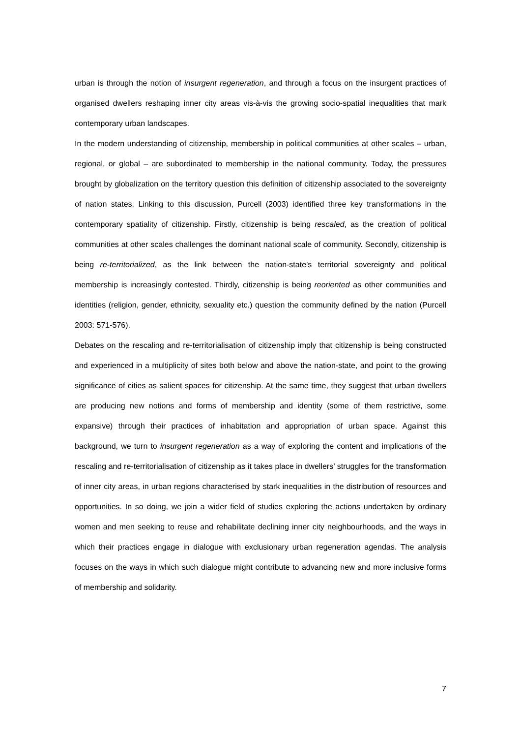urban is through the notion of insurgent regeneration, and through a focus on the insurgent practices of organised dwellers reshaping inner city areas vis-à-vis the growing socio-spatial inequalities that mark contemporary urban landscapes.
In the modern understanding of citizenship, membership in political communities at other scales – urban, regional, or global – are subordinated to membership in the national community. Today, the pressures brought by globalization on the territory question this definition of citizenship associated to the sovereignty of nation states. Linking to this discussion, Purcell (2003) identified three key transformations in the contemporary spatiality of citizenship. Firstly, citizenship is being rescaled, as the creation of political communities at other scales challenges the dominant national scale of community. Secondly, citizenship is being re-territorialized, as the link between the nation-state’s territorial sovereignty and political membership is increasingly contested. Thirdly, citizenship is being reoriented as other communities and identities (religion, gender, ethnicity, sexuality etc.) question the community defined by the nation (Purcell 2003: 571-576).
Debates on the rescaling and re-territorialisation of citizenship imply that citizenship is being constructed and experienced in a multiplicity of sites both below and above the nation-state, and point to the growing significance of cities as salient spaces for citizenship. At the same time, they suggest that urban dwellers are producing new notions and forms of membership and identity (some of them restrictive, some expansive) through their practices of inhabitation and appropriation of urban space. Against this background, we turn to insurgent regeneration as a way of exploring the content and implications of the rescaling and re-territorialisation of citizenship as it takes place in dwellers’ struggles for the transformation of inner city areas, in urban regions characterised by stark inequalities in the distribution of resources and opportunities. In so doing, we join a wider field of studies exploring the actions undertaken by ordinary women and men seeking to reuse and rehabilitate declining inner city neighbourhoods, and the ways in which their practices engage in dialogue with exclusionary urban regeneration agendas. The analysis focuses on the ways in which such dialogue might contribute to advancing new and more inclusive forms of membership and solidarity.
7